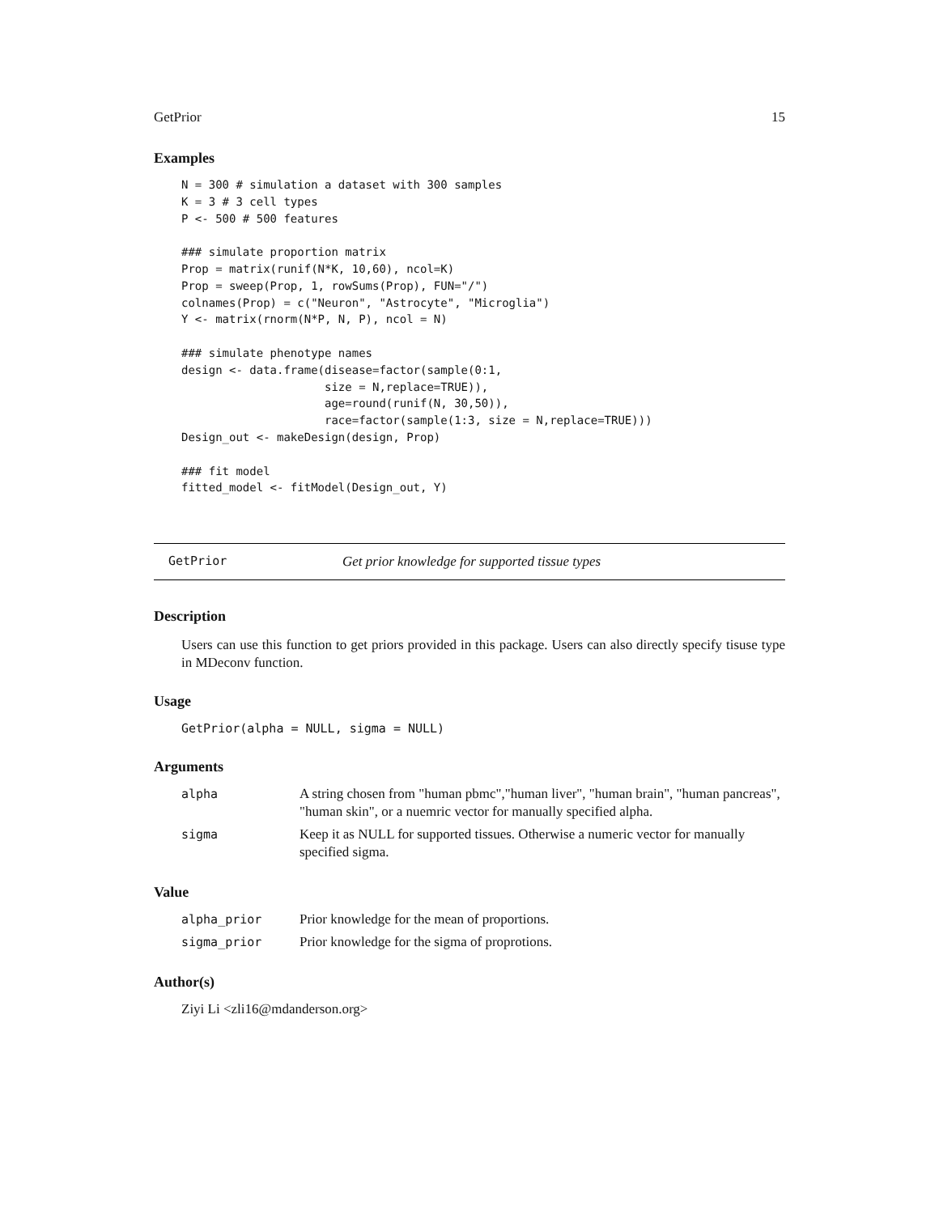GetPrior 15
Examples
N = 300 # simulation a dataset with 300 samples
K = 3 # 3 cell types
P <- 500 # 500 features

### simulate proportion matrix
Prop = matrix(runif(N*K, 10,60), ncol=K)
Prop = sweep(Prop, 1, rowSums(Prop), FUN="/")
colnames(Prop) = c("Neuron", "Astrocyte", "Microglia")
Y <- matrix(rnorm(N*P, N, P), ncol = N)

### simulate phenotype names
design <- data.frame(disease=factor(sample(0:1,
                     size = N,replace=TRUE)),
                     age=round(runif(N, 30,50)),
                     race=factor(sample(1:3, size = N,replace=TRUE)))
Design_out <- makeDesign(design, Prop)

### fit model
fitted_model <- fitModel(Design_out, Y)
GetPrior Get prior knowledge for supported tissue types
Description
Users can use this function to get priors provided in this package. Users can also directly specify tisuse type in MDeconv function.
Usage
GetPrior(alpha = NULL, sigma = NULL)
Arguments
| alpha | A string chosen from "human pbmc","human liver", "human brain", "human pancreas", "human skin", or a nuemric vector for manually specified alpha. |
| sigma | Keep it as NULL for supported tissues. Otherwise a numeric vector for manually specified sigma. |
Value
| alpha_prior | Prior knowledge for the mean of proportions. |
| sigma_prior | Prior knowledge for the sigma of proprotions. |
Author(s)
Ziyi Li <zli16@mdanderson.org>